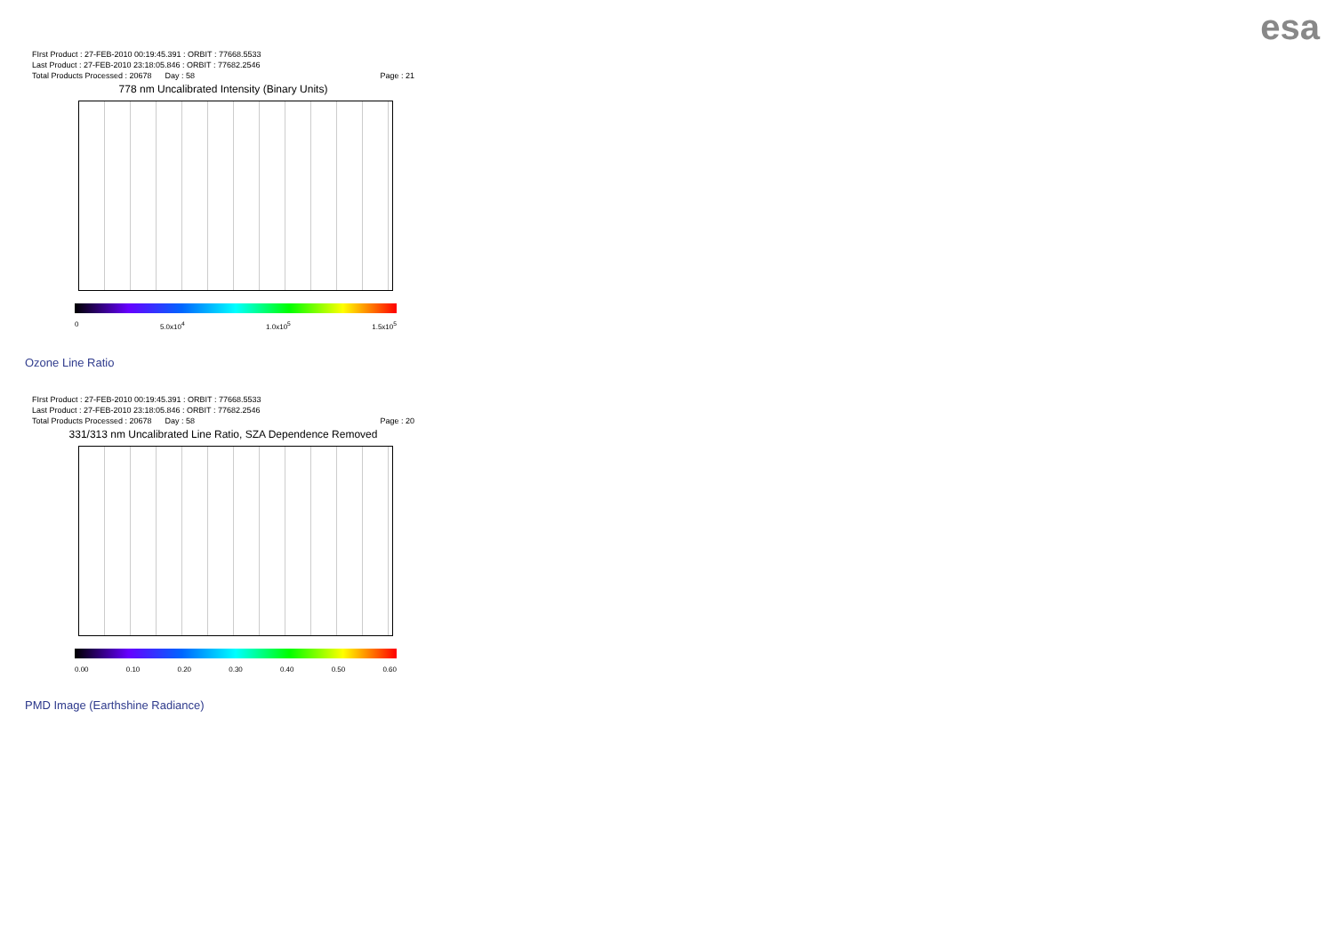esa
FIrst Product : 27-FEB-2010 00:19:45.391 : ORBIT : 77668.5533
Last Product : 27-FEB-2010 23:18:05.846 : ORBIT : 77682.2546
Total Products Processed : 20678 Day : 58 Page : 21
778 nm Uncalibrated Intensity (Binary Units)
0 5.0x10<sup>4</sup> 1.0x10<sup>5</sup> 1.5x10<sup>5</sup>
Ozone Line Ratio
FIrst Product : 27-FEB-2010 00:19:45.391 : ORBIT : 77668.5533
Last Product : 27-FEB-2010 23:18:05.846 : ORBIT : 77682.2546
Total Products Processed : 20678 Day : 58 Page : 20
331/313 nm Uncalibrated Line Ratio, SZA Dependence Removed
0.00 0.10 0.20 0.30 0.40 0.50 0.60
PMD Image (Earthshine Radiance)